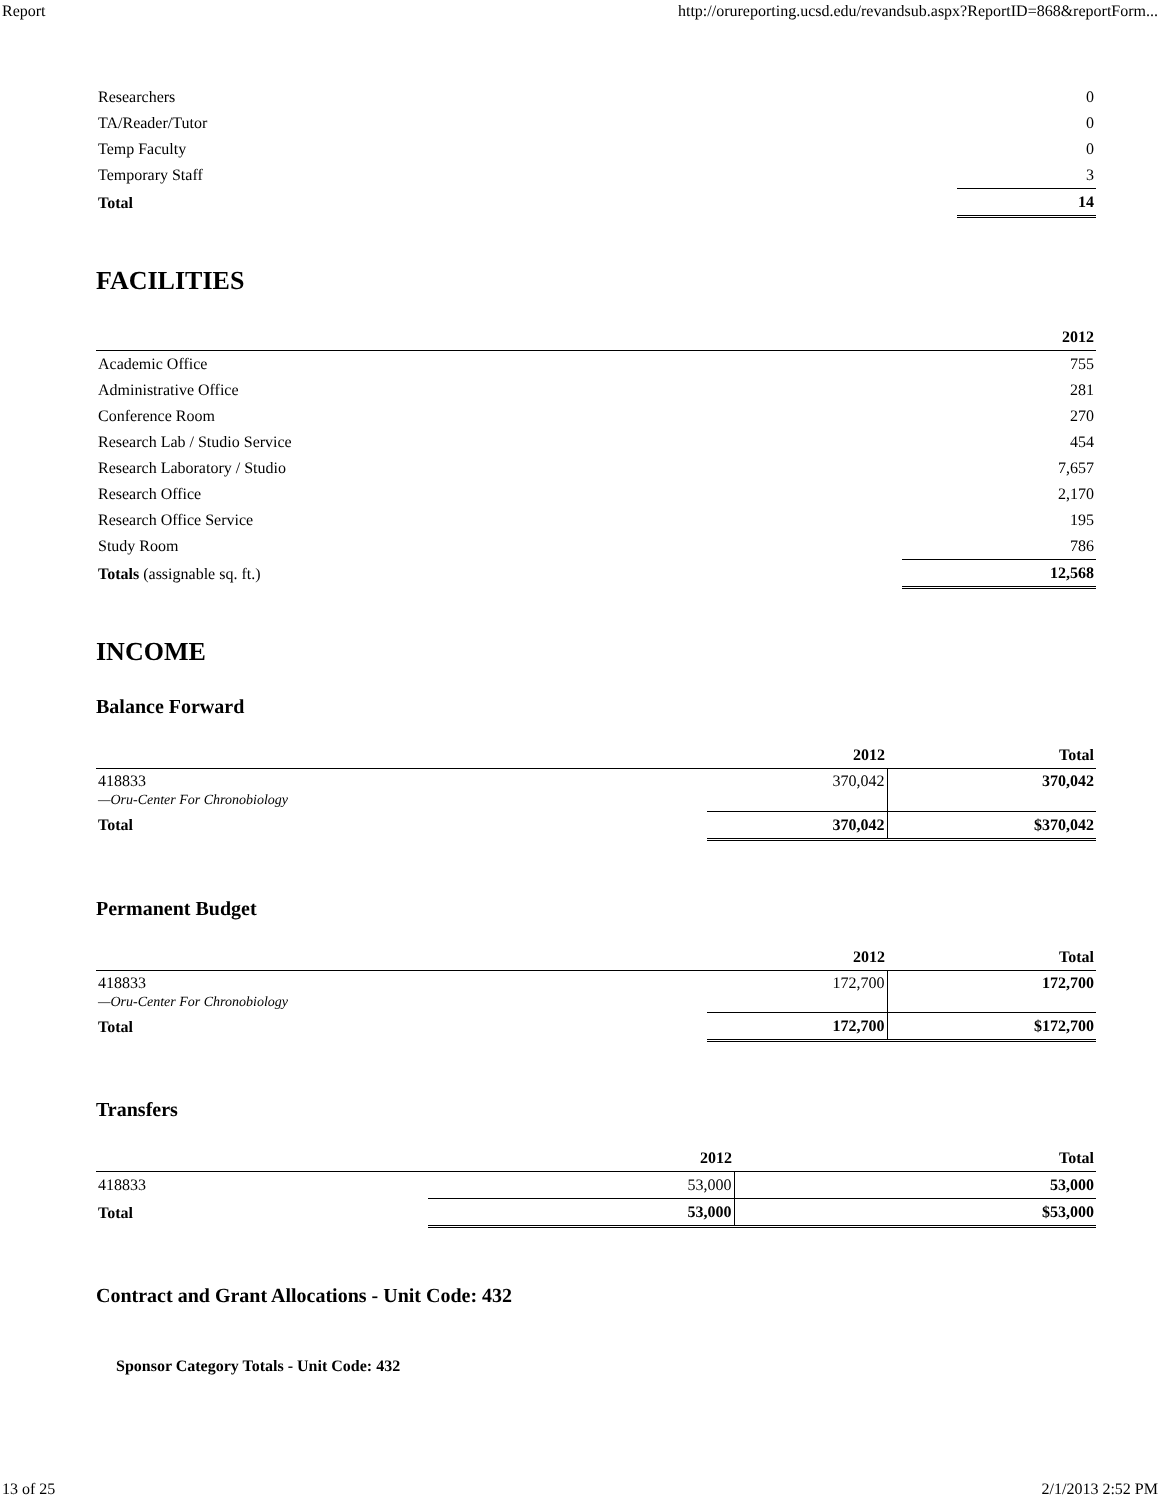Report http://orureporting.ucsd.edu/revandsub.aspx?ReportID=868&reportForm...
| Researchers | 0 |
| TA/Reader/Tutor | 0 |
| Temp Faculty | 0 |
| Temporary Staff | 3 |
| Total | 14 |
FACILITIES
| | 2012 |
| --- | --- |
| Academic Office | 755 |
| Administrative Office | 281 |
| Conference Room | 270 |
| Research Lab / Studio Service | 454 |
| Research Laboratory / Studio | 7,657 |
| Research Office | 2,170 |
| Research Office Service | 195 |
| Study Room | 786 |
| Totals (assignable sq. ft.) | 12,568 |
INCOME
Balance Forward
| | 2012 | Total |
| --- | --- | --- |
| 418833 —Oru-Center For Chronobiology | 370,042 | 370,042 |
| Total | 370,042 | $370,042 |
Permanent Budget
| | 2012 | Total |
| --- | --- | --- |
| 418833 —Oru-Center For Chronobiology | 172,700 | 172,700 |
| Total | 172,700 | $172,700 |
Transfers
| | 2012 | Total |
| --- | --- | --- |
| 418833 | 53,000 | 53,000 |
| Total | 53,000 | $53,000 |
Contract and Grant Allocations - Unit Code: 432
Sponsor Category Totals - Unit Code: 432
13 of 25 2/1/2013 2:52 PM